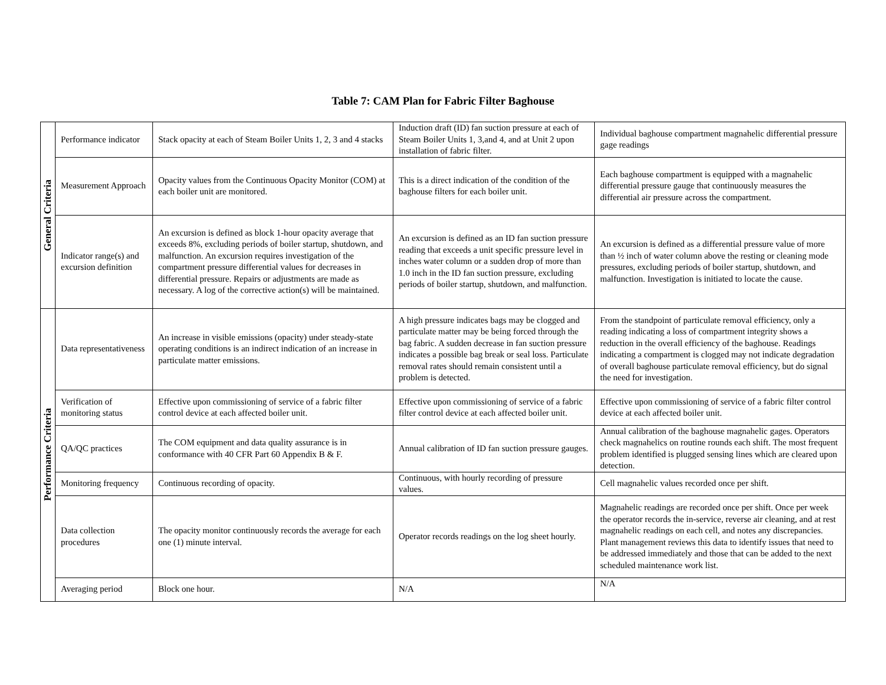Table 7: CAM Plan for Fabric Filter Baghouse
| General Criteria | Performance indicator | Stack opacity at each of Steam Boiler Units 1, 2, 3 and 4 stacks | Induction draft (ID) fan suction pressure at each of Steam Boiler Units 1, 3,and 4, and at Unit 2 upon installation of fabric filter. | Individual baghouse compartment magnahelic differential pressure gage readings |
| | Measurement Approach | Opacity values from the Continuous Opacity Monitor (COM) at each boiler unit are monitored. | This is a direct indication of the condition of the baghouse filters for each boiler unit. | Each baghouse compartment is equipped with a magnahelic differential pressure gauge that continuously measures the differential air pressure across the compartment. |
| | Indicator range(s) and excursion definition | An excursion is defined as block 1-hour opacity average that exceeds 8%, excluding periods of boiler startup, shutdown, and malfunction. An excursion requires investigation of the compartment pressure differential values for decreases in differential pressure. Repairs or adjustments are made as necessary. A log of the corrective action(s) will be maintained. | An excursion is defined as an ID fan suction pressure reading that exceeds a unit specific pressure level in inches water column or a sudden drop of more than 1.0 inch in the ID fan suction pressure, excluding periods of boiler startup, shutdown, and malfunction. | An excursion is defined as a differential pressure value of more than ½ inch of water column above the resting or cleaning mode pressures, excluding periods of boiler startup, shutdown, and malfunction. Investigation is initiated to locate the cause. |
| Performance Criteria | Data representativeness | An increase in visible emissions (opacity) under steady-state operating conditions is an indirect indication of an increase in particulate matter emissions. | A high pressure indicates bags may be clogged and particulate matter may be being forced through the bag fabric. A sudden decrease in fan suction pressure indicates a possible bag break or seal loss. Particulate removal rates should remain consistent until a problem is detected. | From the standpoint of particulate removal efficiency, only a reading indicating a loss of compartment integrity shows a reduction in the overall efficiency of the baghouse. Readings indicating a compartment is clogged may not indicate degradation of overall baghouse particulate removal efficiency, but do signal the need for investigation. |
| | Verification of monitoring status | Effective upon commissioning of service of a fabric filter control device at each affected boiler unit. | Effective upon commissioning of service of a fabric filter control device at each affected boiler unit. | Effective upon commissioning of service of a fabric filter control device at each affected boiler unit. |
| | QA/QC practices | The COM equipment and data quality assurance is in conformance with 40 CFR Part 60 Appendix B & F. | Annual calibration of ID fan suction pressure gauges. | Annual calibration of the baghouse magnahelic gages. Operators check magnahelics on routine rounds each shift. The most frequent problem identified is plugged sensing lines which are cleared upon detection. |
| | Monitoring frequency | Continuous recording of opacity. | Continuous, with hourly recording of pressure values. | Cell magnahelic values recorded once per shift. |
| | Data collection procedures | The opacity monitor continuously records the average for each one (1) minute interval. | Operator records readings on the log sheet hourly. | Magnahelic readings are recorded once per shift. Once per week the operator records the in-service, reverse air cleaning, and at rest magnahelic readings on each cell, and notes any discrepancies. Plant management reviews this data to identify issues that need to be addressed immediately and those that can be added to the next scheduled maintenance work list. |
| | Averaging period | Block one hour. | N/A | N/A |